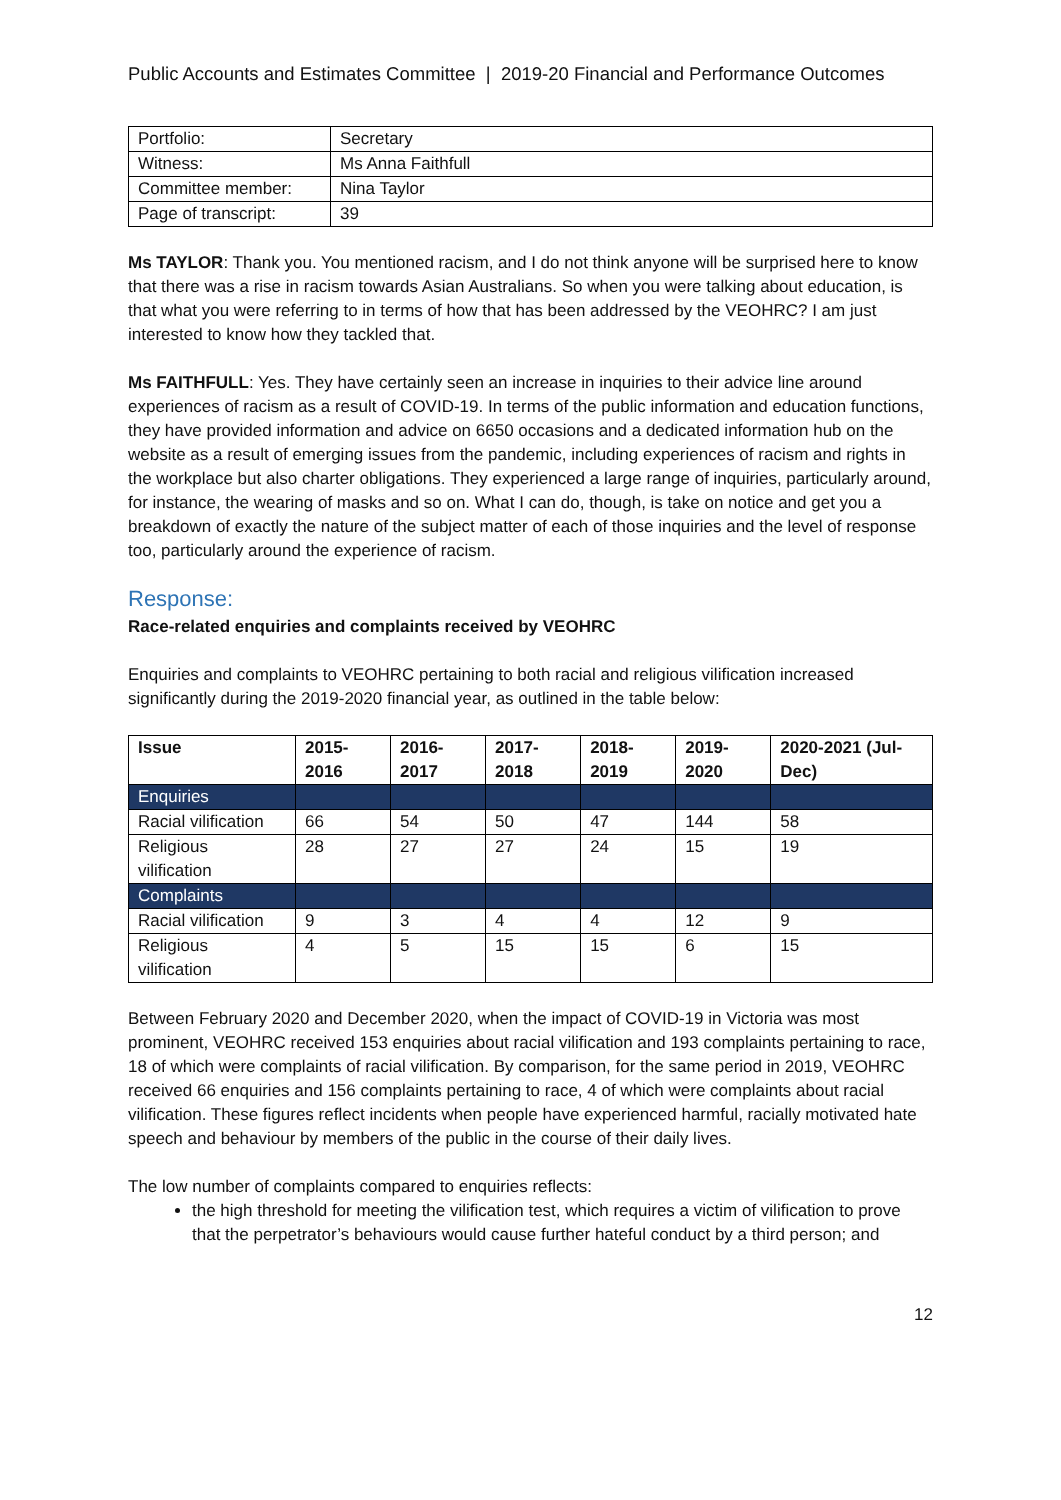Public Accounts and Estimates Committee | 2019-20 Financial and Performance Outcomes
| Portfolio: | Secretary |
| Witness: | Ms Anna Faithfull |
| Committee member: | Nina Taylor |
| Page of transcript: | 39 |
Ms TAYLOR: Thank you. You mentioned racism, and I do not think anyone will be surprised here to know that there was a rise in racism towards Asian Australians. So when you were talking about education, is that what you were referring to in terms of how that has been addressed by the VEOHRC? I am just interested to know how they tackled that.
Ms FAITHFULL: Yes. They have certainly seen an increase in inquiries to their advice line around experiences of racism as a result of COVID-19. In terms of the public information and education functions, they have provided information and advice on 6650 occasions and a dedicated information hub on the website as a result of emerging issues from the pandemic, including experiences of racism and rights in the workplace but also charter obligations. They experienced a large range of inquiries, particularly around, for instance, the wearing of masks and so on. What I can do, though, is take on notice and get you a breakdown of exactly the nature of the subject matter of each of those inquiries and the level of response too, particularly around the experience of racism.
Response:
Race-related enquiries and complaints received by VEOHRC
Enquiries and complaints to VEOHRC pertaining to both racial and religious vilification increased significantly during the 2019-2020 financial year, as outlined in the table below:
| Issue | 2015-2016 | 2016-2017 | 2017-2018 | 2018-2019 | 2019-2020 | 2020-2021 (Jul-Dec) |
| --- | --- | --- | --- | --- | --- | --- |
| Enquiries | | | | | | |
| Racial vilification | 66 | 54 | 50 | 47 | 144 | 58 |
| Religious vilification | 28 | 27 | 27 | 24 | 15 | 19 |
| Complaints | | | | | | |
| Racial vilification | 9 | 3 | 4 | 4 | 12 | 9 |
| Religious vilification | 4 | 5 | 15 | 15 | 6 | 15 |
Between February 2020 and December 2020, when the impact of COVID-19 in Victoria was most prominent, VEOHRC received 153 enquiries about racial vilification and 193 complaints pertaining to race, 18 of which were complaints of racial vilification. By comparison, for the same period in 2019, VEOHRC received 66 enquiries and 156 complaints pertaining to race, 4 of which were complaints about racial vilification. These figures reflect incidents when people have experienced harmful, racially motivated hate speech and behaviour by members of the public in the course of their daily lives.
The low number of complaints compared to enquiries reflects:
the high threshold for meeting the vilification test, which requires a victim of vilification to prove that the perpetrator’s behaviours would cause further hateful conduct by a third person; and
12